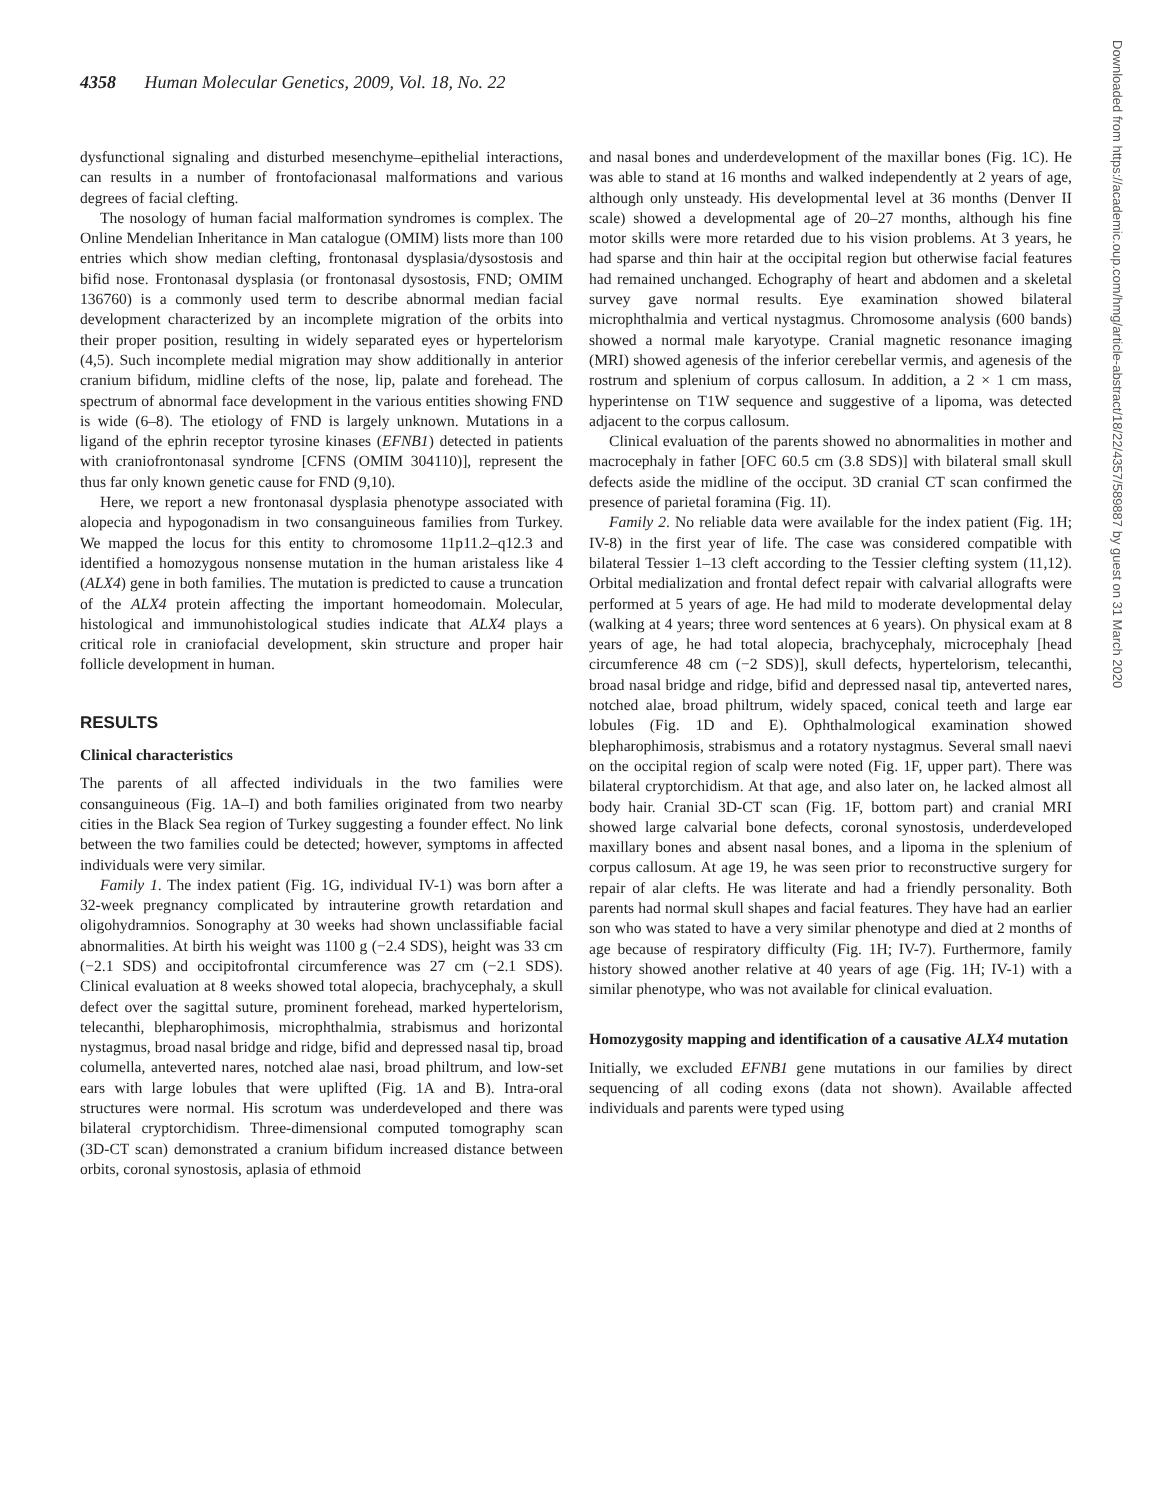4358 Human Molecular Genetics, 2009, Vol. 18, No. 22
dysfunctional signaling and disturbed mesenchyme–epithelial interactions, can results in a number of frontofacionasal malformations and various degrees of facial clefting.
The nosology of human facial malformation syndromes is complex. The Online Mendelian Inheritance in Man catalogue (OMIM) lists more than 100 entries which show median clefting, frontonasal dysplasia/dysostosis and bifid nose. Frontonasal dysplasia (or frontonasal dysostosis, FND; OMIM 136760) is a commonly used term to describe abnormal median facial development characterized by an incomplete migration of the orbits into their proper position, resulting in widely separated eyes or hypertelorism (4,5). Such incomplete medial migration may show additionally in anterior cranium bifidum, midline clefts of the nose, lip, palate and forehead. The spectrum of abnormal face development in the various entities showing FND is wide (6–8). The etiology of FND is largely unknown. Mutations in a ligand of the ephrin receptor tyrosine kinases (EFNB1) detected in patients with craniofrontonasal syndrome [CFNS (OMIM 304110)], represent the thus far only known genetic cause for FND (9,10).
Here, we report a new frontonasal dysplasia phenotype associated with alopecia and hypogonadism in two consanguineous families from Turkey. We mapped the locus for this entity to chromosome 11p11.2–q12.3 and identified a homozygous nonsense mutation in the human aristaless like 4 (ALX4) gene in both families. The mutation is predicted to cause a truncation of the ALX4 protein affecting the important homeodomain. Molecular, histological and immunohistological studies indicate that ALX4 plays a critical role in craniofacial development, skin structure and proper hair follicle development in human.
RESULTS
Clinical characteristics
The parents of all affected individuals in the two families were consanguineous (Fig. 1A–I) and both families originated from two nearby cities in the Black Sea region of Turkey suggesting a founder effect. No link between the two families could be detected; however, symptoms in affected individuals were very similar.
Family 1. The index patient (Fig. 1G, individual IV-1) was born after a 32-week pregnancy complicated by intrauterine growth retardation and oligohydramnios. Sonography at 30 weeks had shown unclassifiable facial abnormalities. At birth his weight was 1100 g (−2.4 SDS), height was 33 cm (−2.1 SDS) and occipitofrontal circumference was 27 cm (−2.1 SDS). Clinical evaluation at 8 weeks showed total alopecia, brachycephaly, a skull defect over the sagittal suture, prominent forehead, marked hypertelorism, telecanthi, blepharophimosis, microphthalmia, strabismus and horizontal nystagmus, broad nasal bridge and ridge, bifid and depressed nasal tip, broad columella, anteverted nares, notched alae nasi, broad philtrum, and low-set ears with large lobules that were uplifted (Fig. 1A and B). Intra-oral structures were normal. His scrotum was underdeveloped and there was bilateral cryptorchidism. Three-dimensional computed tomography scan (3D-CT scan) demonstrated a cranium bifidum increased distance between orbits, coronal synostosis, aplasia of ethmoid
and nasal bones and underdevelopment of the maxillar bones (Fig. 1C). He was able to stand at 16 months and walked independently at 2 years of age, although only unsteady. His developmental level at 36 months (Denver II scale) showed a developmental age of 20–27 months, although his fine motor skills were more retarded due to his vision problems. At 3 years, he had sparse and thin hair at the occipital region but otherwise facial features had remained unchanged. Echography of heart and abdomen and a skeletal survey gave normal results. Eye examination showed bilateral microphthalmia and vertical nystagmus. Chromosome analysis (600 bands) showed a normal male karyotype. Cranial magnetic resonance imaging (MRI) showed agenesis of the inferior cerebellar vermis, and agenesis of the rostrum and splenium of corpus callosum. In addition, a 2 × 1 cm mass, hyperintense on T1W sequence and suggestive of a lipoma, was detected adjacent to the corpus callosum.
Clinical evaluation of the parents showed no abnormalities in mother and macrocephaly in father [OFC 60.5 cm (3.8 SDS)] with bilateral small skull defects aside the midline of the occiput. 3D cranial CT scan confirmed the presence of parietal foramina (Fig. 1I).
Family 2. No reliable data were available for the index patient (Fig. 1H; IV-8) in the first year of life. The case was considered compatible with bilateral Tessier 1–13 cleft according to the Tessier clefting system (11,12). Orbital medialization and frontal defect repair with calvarial allografts were performed at 5 years of age. He had mild to moderate developmental delay (walking at 4 years; three word sentences at 6 years). On physical exam at 8 years of age, he had total alopecia, brachycephaly, microcephaly [head circumference 48 cm (−2 SDS)], skull defects, hypertelorism, telecanthi, broad nasal bridge and ridge, bifid and depressed nasal tip, anteverted nares, notched alae, broad philtrum, widely spaced, conical teeth and large ear lobules (Fig. 1D and E). Ophthalmological examination showed blepharophimosis, strabismus and a rotatory nystagmus. Several small naevi on the occipital region of scalp were noted (Fig. 1F, upper part). There was bilateral cryptorchidism. At that age, and also later on, he lacked almost all body hair. Cranial 3D-CT scan (Fig. 1F, bottom part) and cranial MRI showed large calvarial bone defects, coronal synostosis, underdeveloped maxillary bones and absent nasal bones, and a lipoma in the splenium of corpus callosum. At age 19, he was seen prior to reconstructive surgery for repair of alar clefts. He was literate and had a friendly personality. Both parents had normal skull shapes and facial features. They have had an earlier son who was stated to have a very similar phenotype and died at 2 months of age because of respiratory difficulty (Fig. 1H; IV-7). Furthermore, family history showed another relative at 40 years of age (Fig. 1H; IV-1) with a similar phenotype, who was not available for clinical evaluation.
Homozygosity mapping and identification of a causative ALX4 mutation
Initially, we excluded EFNB1 gene mutations in our families by direct sequencing of all coding exons (data not shown). Available affected individuals and parents were typed using
Downloaded from https://academic.oup.com/hmg/article-abstract/18/22/4357/589887 by guest on 31 March 2020